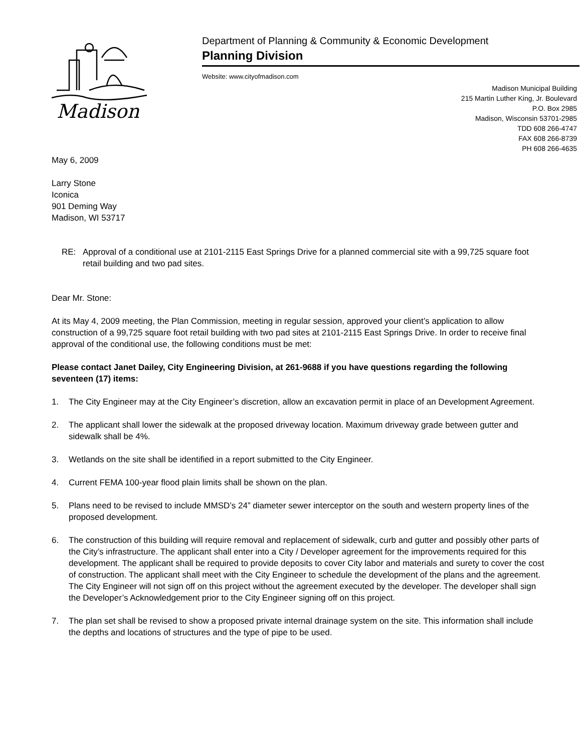Madison
Department of Planning & Community & Economic Development
Planning Division
Website: www.cityofmadison.com
Madison Municipal Building
215 Martin Luther King, Jr. Boulevard
P.O. Box 2985
Madison, Wisconsin 53701-2985
TDD 608 266-4747
FAX 608 266-8739
PH 608 266-4635
May 6, 2009
Larry Stone
Iconica
901 Deming Way
Madison, WI 53717
RE: Approval of a conditional use at 2101-2115 East Springs Drive for a planned commercial site with a 99,725 square foot retail building and two pad sites.
Dear Mr. Stone:
At its May 4, 2009 meeting, the Plan Commission, meeting in regular session, approved your client’s application to allow construction of a 99,725 square foot retail building with two pad sites at 2101-2115 East Springs Drive. In order to receive final approval of the conditional use, the following conditions must be met:
Please contact Janet Dailey, City Engineering Division, at 261-9688 if you have questions regarding the following seventeen (17) items:
1. The City Engineer may at the City Engineer’s discretion, allow an excavation permit in place of an Development Agreement.
2. The applicant shall lower the sidewalk at the proposed driveway location. Maximum driveway grade between gutter and sidewalk shall be 4%.
3. Wetlands on the site shall be identified in a report submitted to the City Engineer.
4. Current FEMA 100-year flood plain limits shall be shown on the plan.
5. Plans need to be revised to include MMSD’s 24” diameter sewer interceptor on the south and western property lines of the proposed development.
6. The construction of this building will require removal and replacement of sidewalk, curb and gutter and possibly other parts of the City’s infrastructure. The applicant shall enter into a City / Developer agreement for the improvements required for this development. The applicant shall be required to provide deposits to cover City labor and materials and surety to cover the cost of construction. The applicant shall meet with the City Engineer to schedule the development of the plans and the agreement. The City Engineer will not sign off on this project without the agreement executed by the developer. The developer shall sign the Developer’s Acknowledgement prior to the City Engineer signing off on this project.
7. The plan set shall be revised to show a proposed private internal drainage system on the site. This information shall include the depths and locations of structures and the type of pipe to be used.